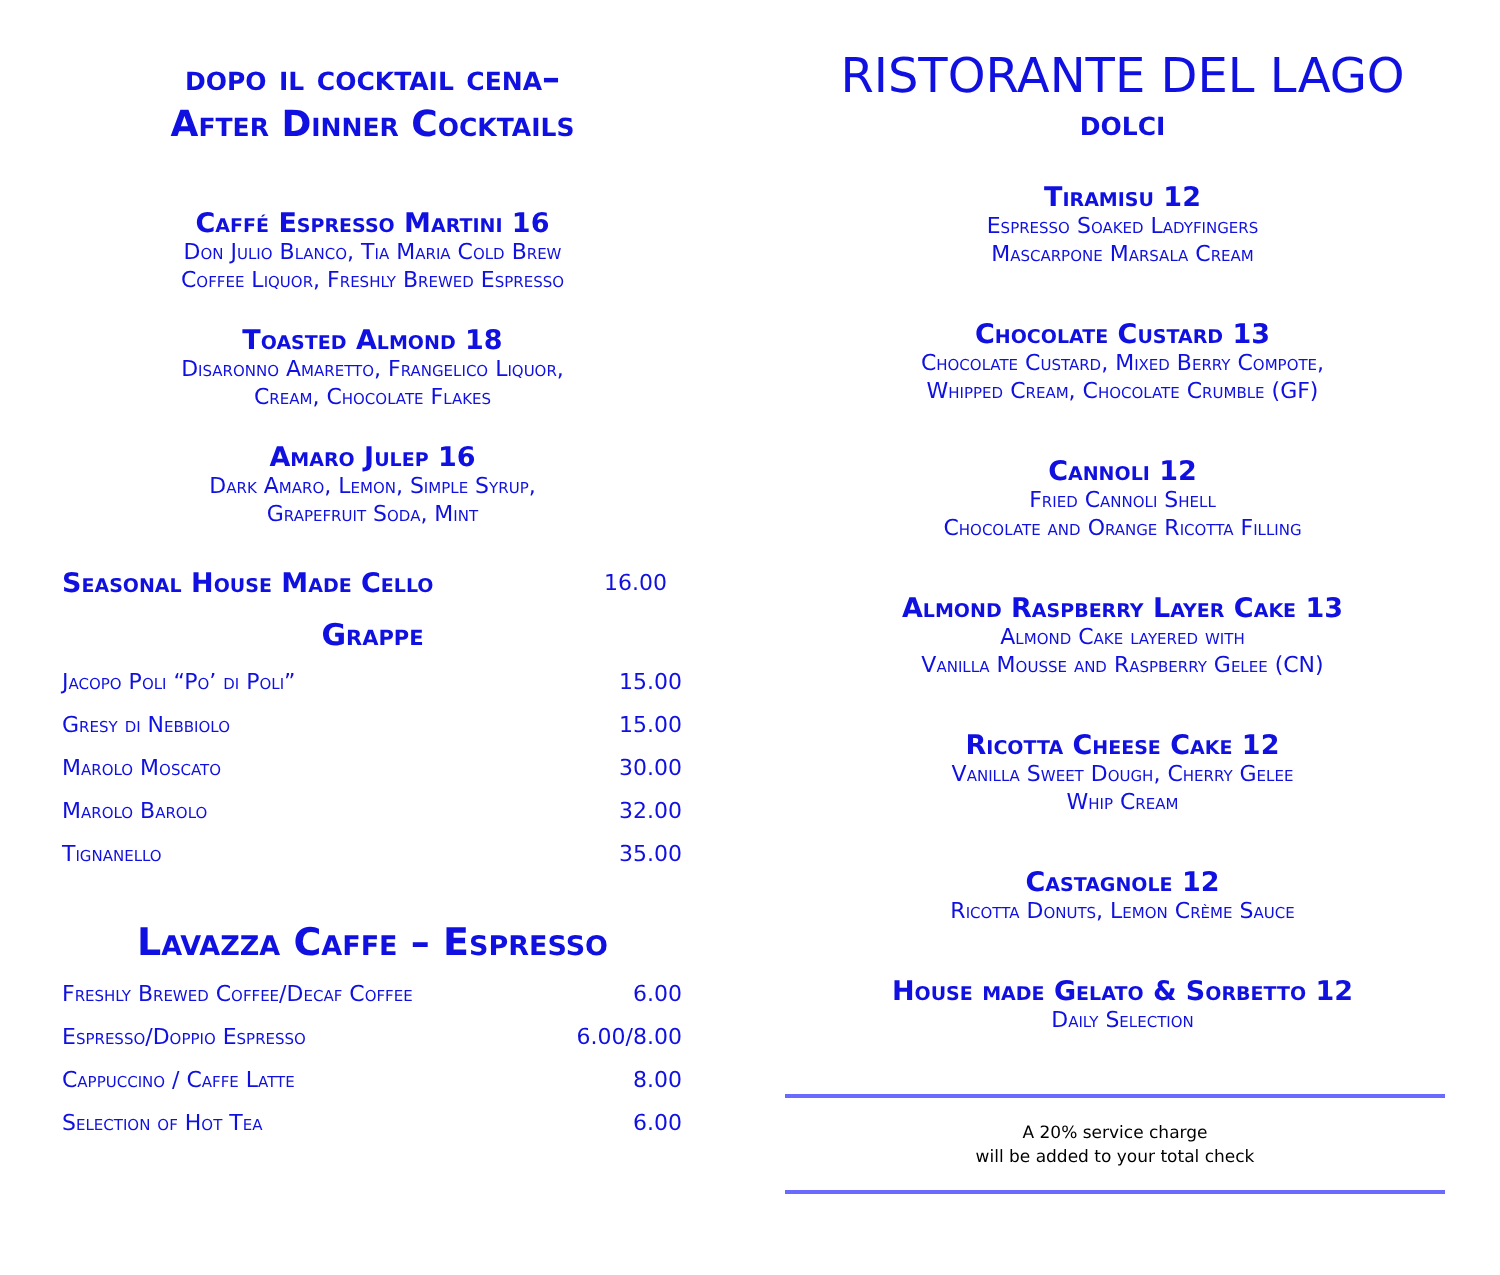dopo il cocktail cena–
After Dinner Cocktails
Caffé Espresso Martini 16
Don Julio Blanco, Tia Maria Cold Brew
Coffee Liquor, Freshly Brewed Espresso
Toasted Almond 18
Disaronno Amaretto, Frangelico Liquor,
Cream, Chocolate Flakes
Amaro Julep 16
Dark Amaro, Lemon, Simple Syrup,
Grapefruit Soda, Mint
| Seasonal House Made Cello | 16.00 |
Grappe
| Jacopo Poli “Po’ di Poli” | 15.00 |
| Gresy di Nebbiolo | 15.00 |
| Marolo Moscato | 30.00 |
| Marolo Barolo | 32.00 |
| Tignanello | 35.00 |
Lavazza Caffe – Espresso
| Freshly Brewed Coffee/Decaf Coffee | 6.00 |
| Espresso/Doppio Espresso | 6.00/8.00 |
| Cappuccino / Caffe Latte | 8.00 |
| Selection of Hot Tea | 6.00 |
RISTORANTE DEL LAGO
dolci
Tiramisu 12
Espresso Soaked Ladyfingers
Mascarpone Marsala Cream
Chocolate Custard 13
Chocolate Custard, Mixed Berry Compote,
Whipped Cream, Chocolate Crumble (GF)
Cannoli 12
Fried Cannoli Shell
Chocolate and Orange Ricotta Filling
Almond Raspberry Layer Cake 13
Almond Cake layered with
Vanilla Mousse and Raspberry Gelee (CN)
Ricotta Cheese Cake 12
Vanilla Sweet Dough, Cherry Gelee
Whip Cream
Castagnole 12
Ricotta Donuts, Lemon Crème Sauce
House made Gelato & Sorbetto 12
Daily Selection
A 20% service charge
will be added to your total check